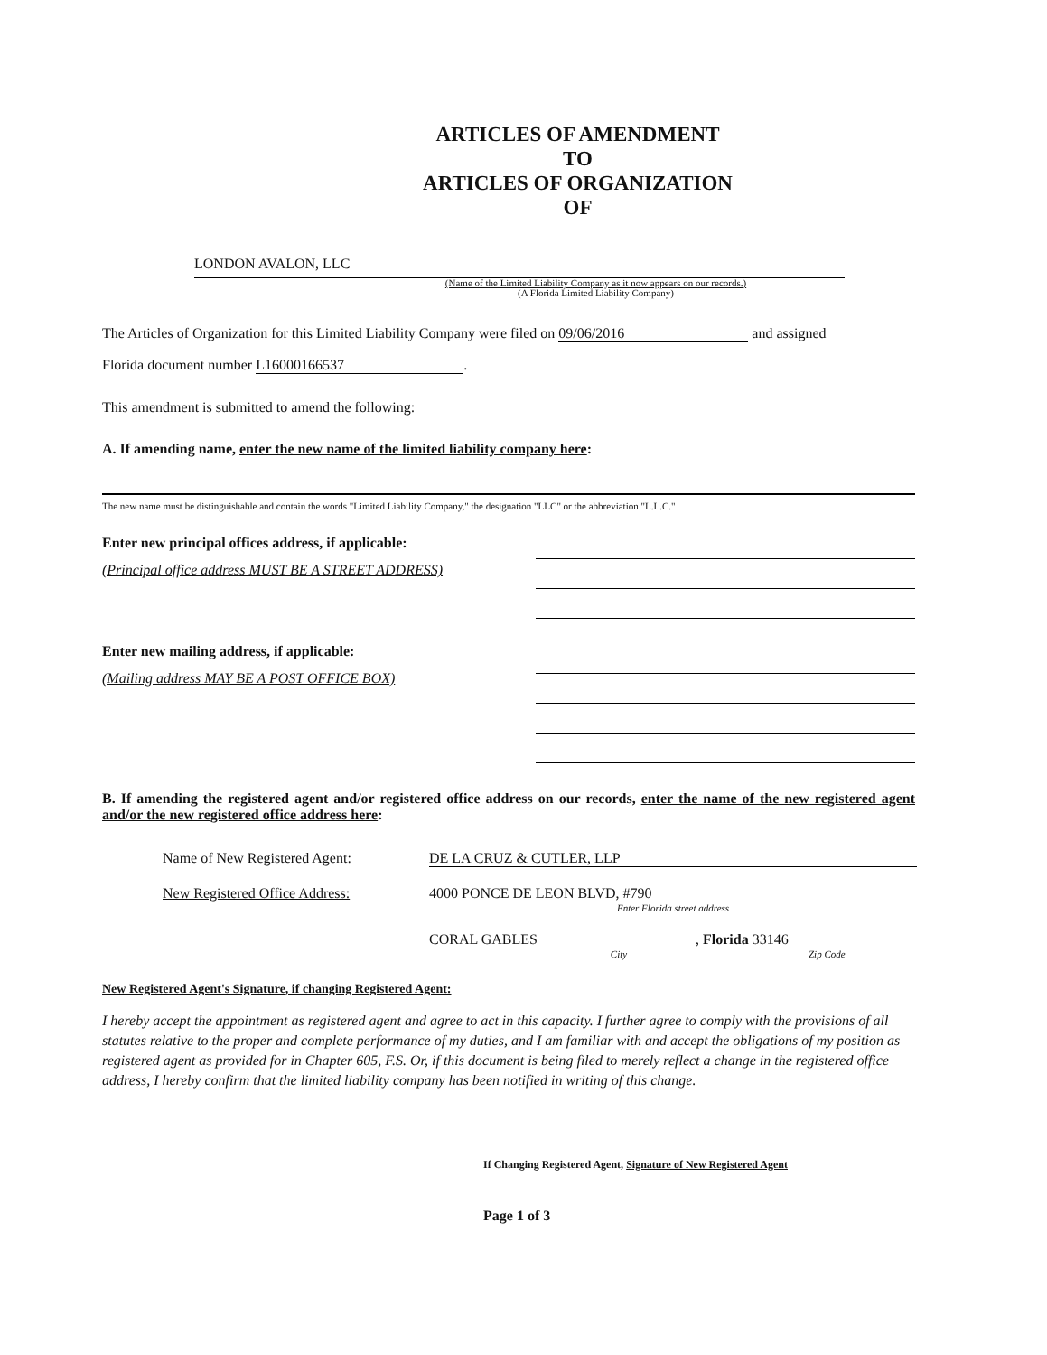ARTICLES OF AMENDMENT
TO
ARTICLES OF ORGANIZATION
OF
LONDON AVALON, LLC
(Name of the Limited Liability Company as it now appears on our records.)
(A Florida Limited Liability Company)
The Articles of Organization for this Limited Liability Company were filed on 09/06/2016 and assigned
Florida document number L16000166537.
This amendment is submitted to amend the following:
A. If amending name, enter the new name of the limited liability company here:
The new name must be distinguishable and contain the words "Limited Liability Company," the designation "LLC" or the abbreviation "L.L.C."
Enter new principal offices address, if applicable:
(Principal office address MUST BE A STREET ADDRESS)
Enter new mailing address, if applicable:
(Mailing address MAY BE A POST OFFICE BOX)
B. If amending the registered agent and/or registered office address on our records, enter the name of the new registered agent and/or the new registered office address here:
Name of New Registered Agent: DE LA CRUZ & CUTLER, LLP
New Registered Office Address: 4000 PONCE DE LEON BLVD, #790
Enter Florida street address
CORAL GABLES, Florida 33146
City Zip Code
New Registered Agent's Signature, if changing Registered Agent:
I hereby accept the appointment as registered agent and agree to act in this capacity. I further agree to comply with the provisions of all statutes relative to the proper and complete performance of my duties, and I am familiar with and accept the obligations of my position as registered agent as provided for in Chapter 605, F.S. Or, if this document is being filed to merely reflect a change in the registered office address, I hereby confirm that the limited liability company has been notified in writing of this change.
If Changing Registered Agent, Signature of New Registered Agent
Page 1 of 3